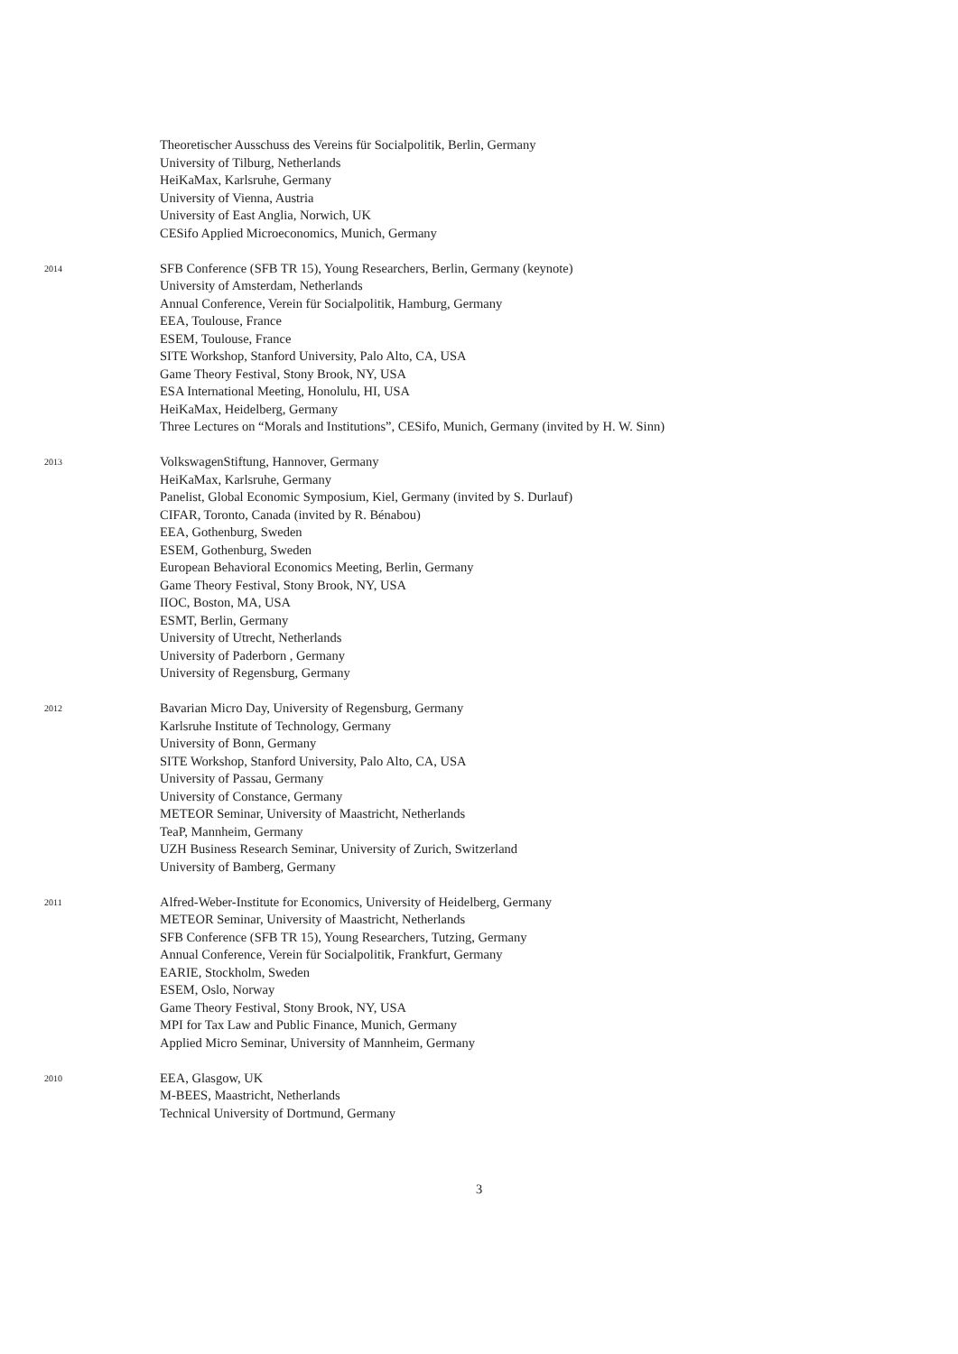Theoretischer Ausschuss des Vereins für Socialpolitik, Berlin, Germany
University of Tilburg, Netherlands
HeiKaMax, Karlsruhe, Germany
University of Vienna, Austria
University of East Anglia, Norwich, UK
CESifo Applied Microeconomics, Munich, Germany
2014
SFB Conference (SFB TR 15), Young Researchers, Berlin, Germany (keynote)
University of Amsterdam, Netherlands
Annual Conference, Verein für Socialpolitik, Hamburg, Germany
EEA, Toulouse, France
ESEM, Toulouse, France
SITE Workshop, Stanford University, Palo Alto, CA, USA
Game Theory Festival, Stony Brook, NY, USA
ESA International Meeting, Honolulu, HI, USA
HeiKaMax, Heidelberg, Germany
Three Lectures on “Morals and Institutions”, CESifo, Munich, Germany (invited by H. W. Sinn)
2013
VolkswagenStiftung, Hannover, Germany
HeiKaMax, Karlsruhe, Germany
Panelist, Global Economic Symposium, Kiel, Germany (invited by S. Durlauf)
CIFAR, Toronto, Canada (invited by R. Bénabou)
EEA, Gothenburg, Sweden
ESEM, Gothenburg, Sweden
European Behavioral Economics Meeting, Berlin, Germany
Game Theory Festival, Stony Brook, NY, USA
IIOC, Boston, MA, USA
ESMT, Berlin, Germany
University of Utrecht, Netherlands
University of Paderborn , Germany
University of Regensburg, Germany
2012
Bavarian Micro Day, University of Regensburg, Germany
Karlsruhe Institute of Technology, Germany
University of Bonn, Germany
SITE Workshop, Stanford University, Palo Alto, CA, USA
University of Passau, Germany
University of Constance, Germany
METEOR Seminar, University of Maastricht, Netherlands
TeaP, Mannheim, Germany
UZH Business Research Seminar, University of Zurich, Switzerland
University of Bamberg, Germany
2011
Alfred-Weber-Institute for Economics, University of Heidelberg, Germany
METEOR Seminar, University of Maastricht, Netherlands
SFB Conference (SFB TR 15), Young Researchers, Tutzing, Germany
Annual Conference, Verein für Socialpolitik, Frankfurt, Germany
EARIE, Stockholm, Sweden
ESEM, Oslo, Norway
Game Theory Festival, Stony Brook, NY, USA
MPI for Tax Law and Public Finance, Munich, Germany
Applied Micro Seminar, University of Mannheim, Germany
2010
EEA, Glasgow, UK
M-BEES, Maastricht, Netherlands
Technical University of Dortmund, Germany
3